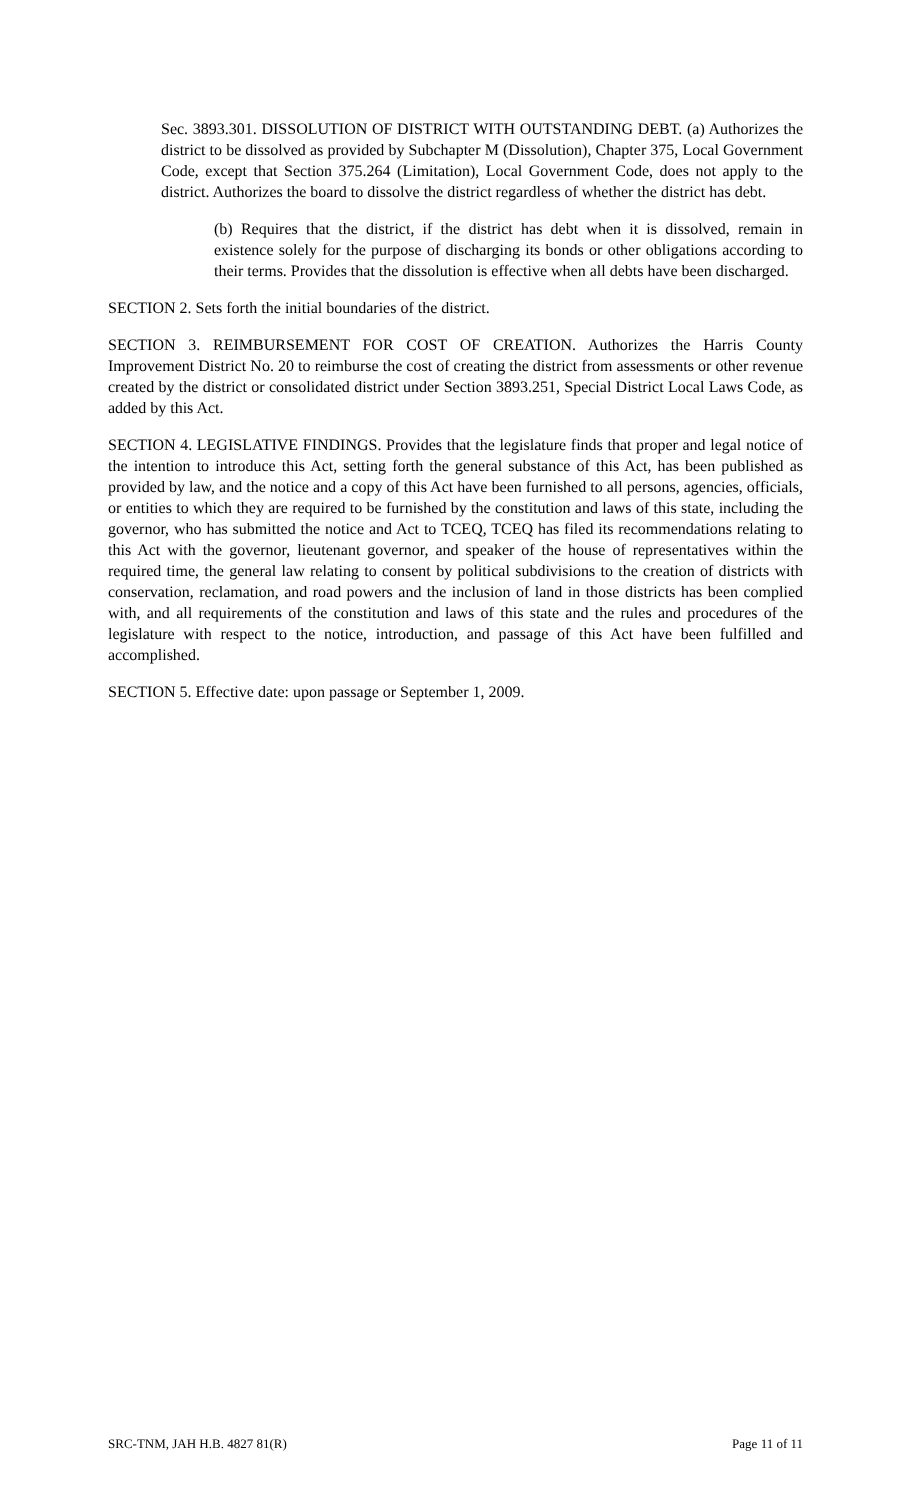Sec. 3893.301. DISSOLUTION OF DISTRICT WITH OUTSTANDING DEBT. (a) Authorizes the district to be dissolved as provided by Subchapter M (Dissolution), Chapter 375, Local Government Code, except that Section 375.264 (Limitation), Local Government Code, does not apply to the district. Authorizes the board to dissolve the district regardless of whether the district has debt.
(b) Requires that the district, if the district has debt when it is dissolved, remain in existence solely for the purpose of discharging its bonds or other obligations according to their terms. Provides that the dissolution is effective when all debts have been discharged.
SECTION 2. Sets forth the initial boundaries of the district.
SECTION 3. REIMBURSEMENT FOR COST OF CREATION. Authorizes the Harris County Improvement District No. 20 to reimburse the cost of creating the district from assessments or other revenue created by the district or consolidated district under Section 3893.251, Special District Local Laws Code, as added by this Act.
SECTION 4. LEGISLATIVE FINDINGS. Provides that the legislature finds that proper and legal notice of the intention to introduce this Act, setting forth the general substance of this Act, has been published as provided by law, and the notice and a copy of this Act have been furnished to all persons, agencies, officials, or entities to which they are required to be furnished by the constitution and laws of this state, including the governor, who has submitted the notice and Act to TCEQ, TCEQ has filed its recommendations relating to this Act with the governor, lieutenant governor, and speaker of the house of representatives within the required time, the general law relating to consent by political subdivisions to the creation of districts with conservation, reclamation, and road powers and the inclusion of land in those districts has been complied with, and all requirements of the constitution and laws of this state and the rules and procedures of the legislature with respect to the notice, introduction, and passage of this Act have been fulfilled and accomplished.
SECTION 5. Effective date: upon passage or September 1, 2009.
SRC-TNM, JAH H.B. 4827 81(R) Page 11 of 11